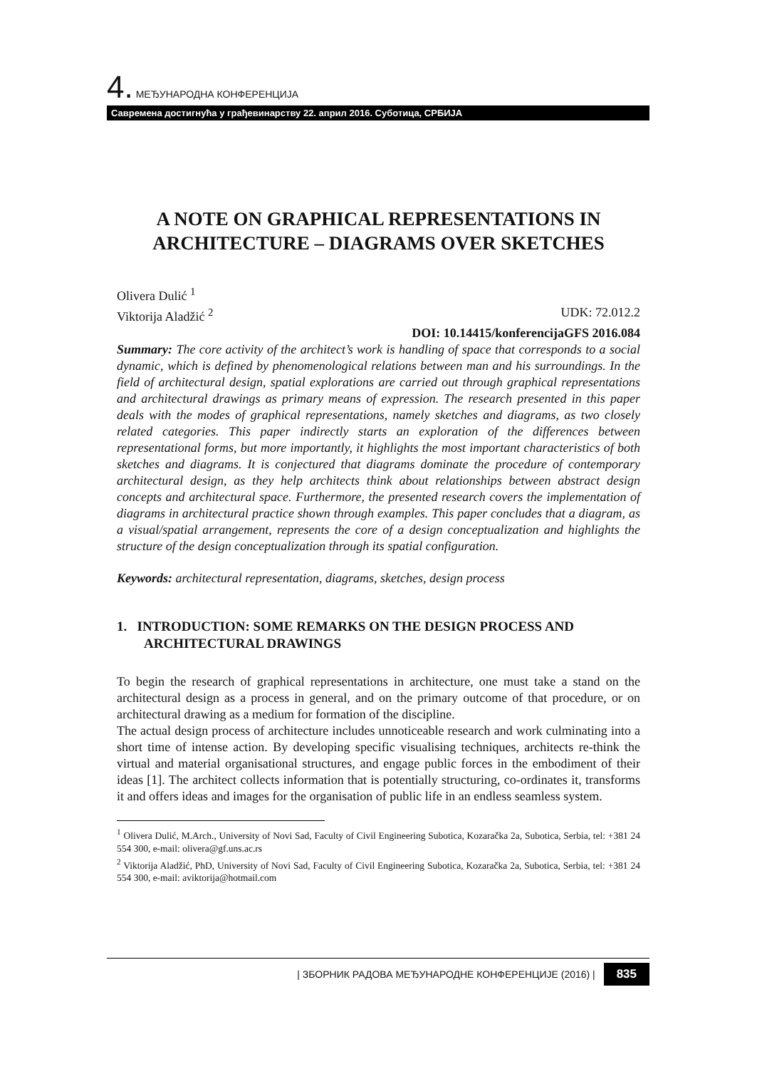4. МЕЂУНАРОДНА КОНФЕРЕНЦИЈА
Савремена достигнућа у грађевинарству 22. април 2016. Суботица, СРБИЈА
A NOTE ON GRAPHICAL REPRESENTATIONS IN ARCHITECTURE – DIAGRAMS OVER SKETCHES
Olivera Dulić <sup>1</sup>
Viktorija Aladžić <sup>2</sup> UDK: 72.012.2
DOI: 10.14415/konferencijaGFS 2016.084
Summary: The core activity of the architect’s work is handling of space that corresponds to a social dynamic, which is defined by phenomenological relations between man and his surroundings. In the field of architectural design, spatial explorations are carried out through graphical representations and architectural drawings as primary means of expression. The research presented in this paper deals with the modes of graphical representations, namely sketches and diagrams, as two closely related categories. This paper indirectly starts an exploration of the differences between representational forms, but more importantly, it highlights the most important characteristics of both sketches and diagrams. It is conjectured that diagrams dominate the procedure of contemporary architectural design, as they help architects think about relationships between abstract design concepts and architectural space. Furthermore, the presented research covers the implementation of diagrams in architectural practice shown through examples. This paper concludes that a diagram, as a visual/spatial arrangement, represents the core of a design conceptualization and highlights the structure of the design conceptualization through its spatial configuration.
Keywords: architectural representation, diagrams, sketches, design process
1. INTRODUCTION: SOME REMARKS ON THE DESIGN PROCESS AND ARCHITECTURAL DRAWINGS
To begin the research of graphical representations in architecture, one must take a stand on the architectural design as a process in general, and on the primary outcome of that procedure, or on architectural drawing as a medium for formation of the discipline.
The actual design process of architecture includes unnoticeable research and work culminating into a short time of intense action. By developing specific visualising techniques, architects re-think the virtual and material organisational structures, and engage public forces in the embodiment of their ideas [1]. The architect collects information that is potentially structuring, co-ordinates it, transforms it and offers ideas and images for the organisation of public life in an endless seamless system.
<sup>1</sup> Olivera Dulić, M.Arch., University of Novi Sad, Faculty of Civil Engineering Subotica, Kozaračka 2a, Subotica, Serbia, tel: +381 24 554 300, e-mail: olivera@gf.uns.ac.rs
<sup>2</sup> Viktorija Aladžić, PhD, University of Novi Sad, Faculty of Civil Engineering Subotica, Kozaračka 2a, Subotica, Serbia, tel: +381 24 554 300, e-mail: aviktorija@hotmail.com
| ЗБОРНИК РАДОВА МЕЂУНАРОДНЕ КОНФЕРЕНЦИЈЕ (2016) | 835